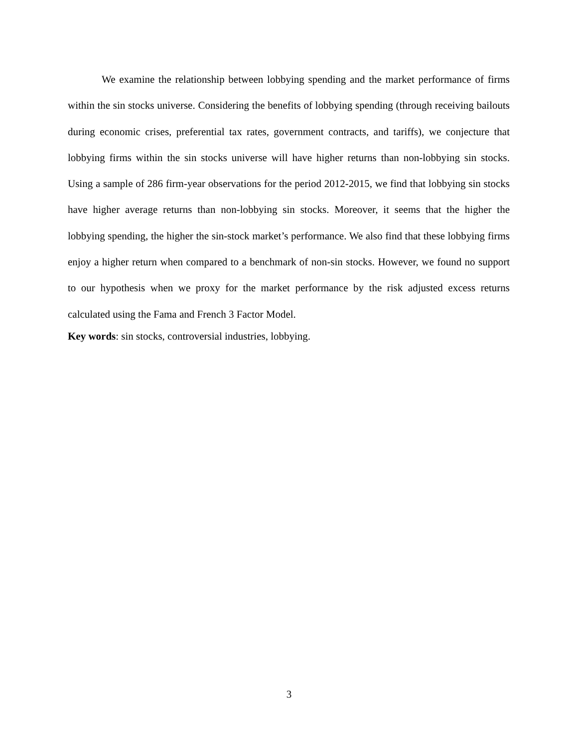We examine the relationship between lobbying spending and the market performance of firms within the sin stocks universe. Considering the benefits of lobbying spending (through receiving bailouts during economic crises, preferential tax rates, government contracts, and tariffs), we conjecture that lobbying firms within the sin stocks universe will have higher returns than non-lobbying sin stocks. Using a sample of 286 firm-year observations for the period 2012-2015, we find that lobbying sin stocks have higher average returns than non-lobbying sin stocks. Moreover, it seems that the higher the lobbying spending, the higher the sin-stock market’s performance. We also find that these lobbying firms enjoy a higher return when compared to a benchmark of non-sin stocks. However, we found no support to our hypothesis when we proxy for the market performance by the risk adjusted excess returns calculated using the Fama and French 3 Factor Model.
Key words: sin stocks, controversial industries, lobbying.
3